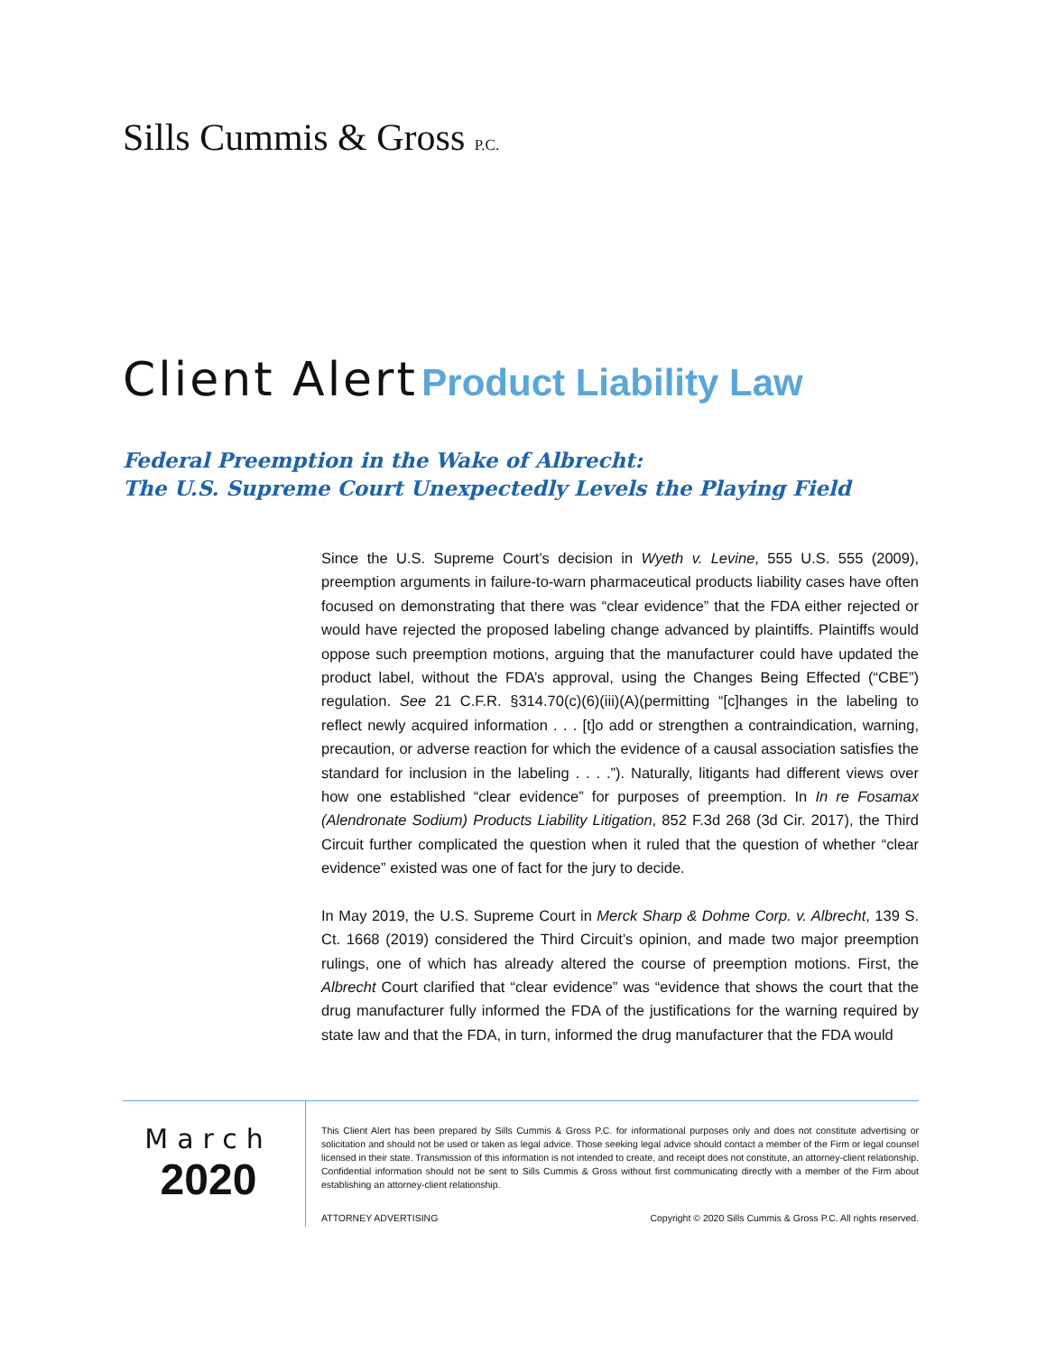Sills Cummis & Gross P.C.
Client Alert Product Liability Law
Federal Preemption in the Wake of Albrecht:
The U.S. Supreme Court Unexpectedly Levels the Playing Field
Since the U.S. Supreme Court’s decision in Wyeth v. Levine, 555 U.S. 555 (2009), preemption arguments in failure-to-warn pharmaceutical products liability cases have often focused on demonstrating that there was “clear evidence” that the FDA either rejected or would have rejected the proposed labeling change advanced by plaintiffs. Plaintiffs would oppose such preemption motions, arguing that the manufacturer could have updated the product label, without the FDA’s approval, using the Changes Being Effected (“CBE”) regulation. See 21 C.F.R. §314.70(c)(6)(iii)(A)(permitting “[c]hanges in the labeling to reflect newly acquired information . . . [t]o add or strengthen a contraindication, warning, precaution, or adverse reaction for which the evidence of a causal association satisfies the standard for inclusion in the labeling . . . .”). Naturally, litigants had different views over how one established “clear evidence” for purposes of preemption. In In re Fosamax (Alendronate Sodium) Products Liability Litigation, 852 F.3d 268 (3d Cir. 2017), the Third Circuit further complicated the question when it ruled that the question of whether “clear evidence” existed was one of fact for the jury to decide.
In May 2019, the U.S. Supreme Court in Merck Sharp & Dohme Corp. v. Albrecht, 139 S. Ct. 1668 (2019) considered the Third Circuit’s opinion, and made two major preemption rulings, one of which has already altered the course of preemption motions. First, the Albrecht Court clarified that “clear evidence” was “evidence that shows the court that the drug manufacturer fully informed the FDA of the justifications for the warning required by state law and that the FDA, in turn, informed the drug manufacturer that the FDA would
March
2020
This Client Alert has been prepared by Sills Cummis & Gross P.C. for informational purposes only and does not constitute advertising or solicitation and should not be used or taken as legal advice. Those seeking legal advice should contact a member of the Firm or legal counsel licensed in their state. Transmission of this information is not intended to create, and receipt does not constitute, an attorney-client relationship. Confidential information should not be sent to Sills Cummis & Gross without first communicating directly with a member of the Firm about establishing an attorney-client relationship.
ATTORNEY ADVERTISING Copyright © 2020 Sills Cummis & Gross P.C. All rights reserved.